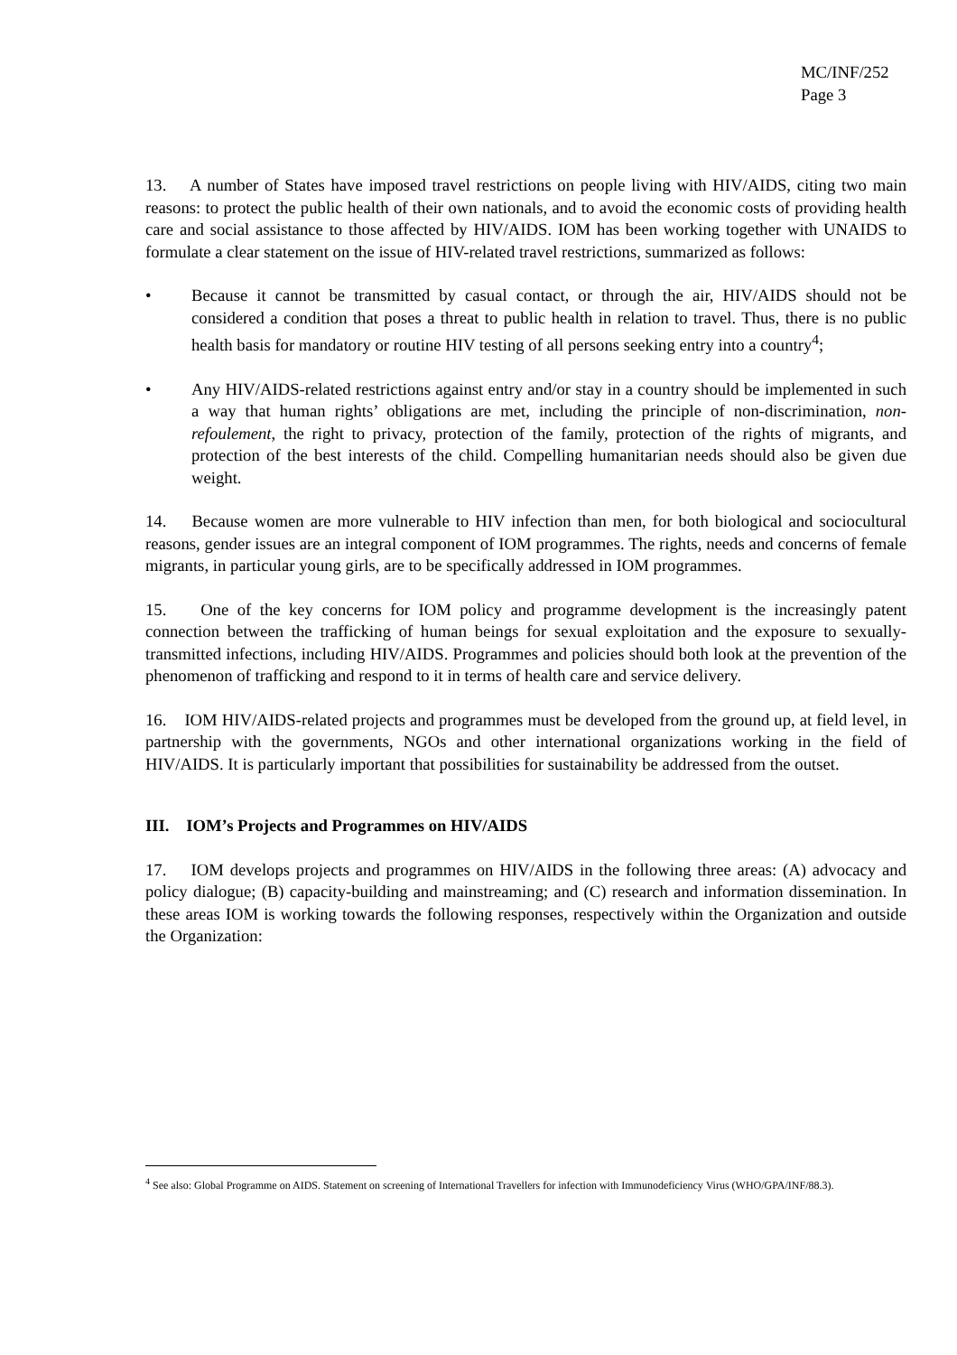MC/INF/252
Page 3
13. A number of States have imposed travel restrictions on people living with HIV/AIDS, citing two main reasons: to protect the public health of their own nationals, and to avoid the economic costs of providing health care and social assistance to those affected by HIV/AIDS. IOM has been working together with UNAIDS to formulate a clear statement on the issue of HIV-related travel restrictions, summarized as follows:
• Because it cannot be transmitted by casual contact, or through the air, HIV/AIDS should not be considered a condition that poses a threat to public health in relation to travel. Thus, there is no public health basis for mandatory or routine HIV testing of all persons seeking entry into a country<sup>4</sup>;
• Any HIV/AIDS-related restrictions against entry and/or stay in a country should be implemented in such a way that human rights’ obligations are met, including the principle of non-discrimination, non-refoulement, the right to privacy, protection of the family, protection of the rights of migrants, and protection of the best interests of the child. Compelling humanitarian needs should also be given due weight.
14. Because women are more vulnerable to HIV infection than men, for both biological and sociocultural reasons, gender issues are an integral component of IOM programmes. The rights, needs and concerns of female migrants, in particular young girls, are to be specifically addressed in IOM programmes.
15. One of the key concerns for IOM policy and programme development is the increasingly patent connection between the trafficking of human beings for sexual exploitation and the exposure to sexually-transmitted infections, including HIV/AIDS. Programmes and policies should both look at the prevention of the phenomenon of trafficking and respond to it in terms of health care and service delivery.
16. IOM HIV/AIDS-related projects and programmes must be developed from the ground up, at field level, in partnership with the governments, NGOs and other international organizations working in the field of HIV/AIDS. It is particularly important that possibilities for sustainability be addressed from the outset.
III. IOM’s Projects and Programmes on HIV/AIDS
17. IOM develops projects and programmes on HIV/AIDS in the following three areas: (A) advocacy and policy dialogue; (B) capacity-building and mainstreaming; and (C) research and information dissemination. In these areas IOM is working towards the following responses, respectively within the Organization and outside the Organization:
<sup>4</sup> See also: Global Programme on AIDS. Statement on screening of International Travellers for infection with Immunodeficiency Virus (WHO/GPA/INF/88.3).